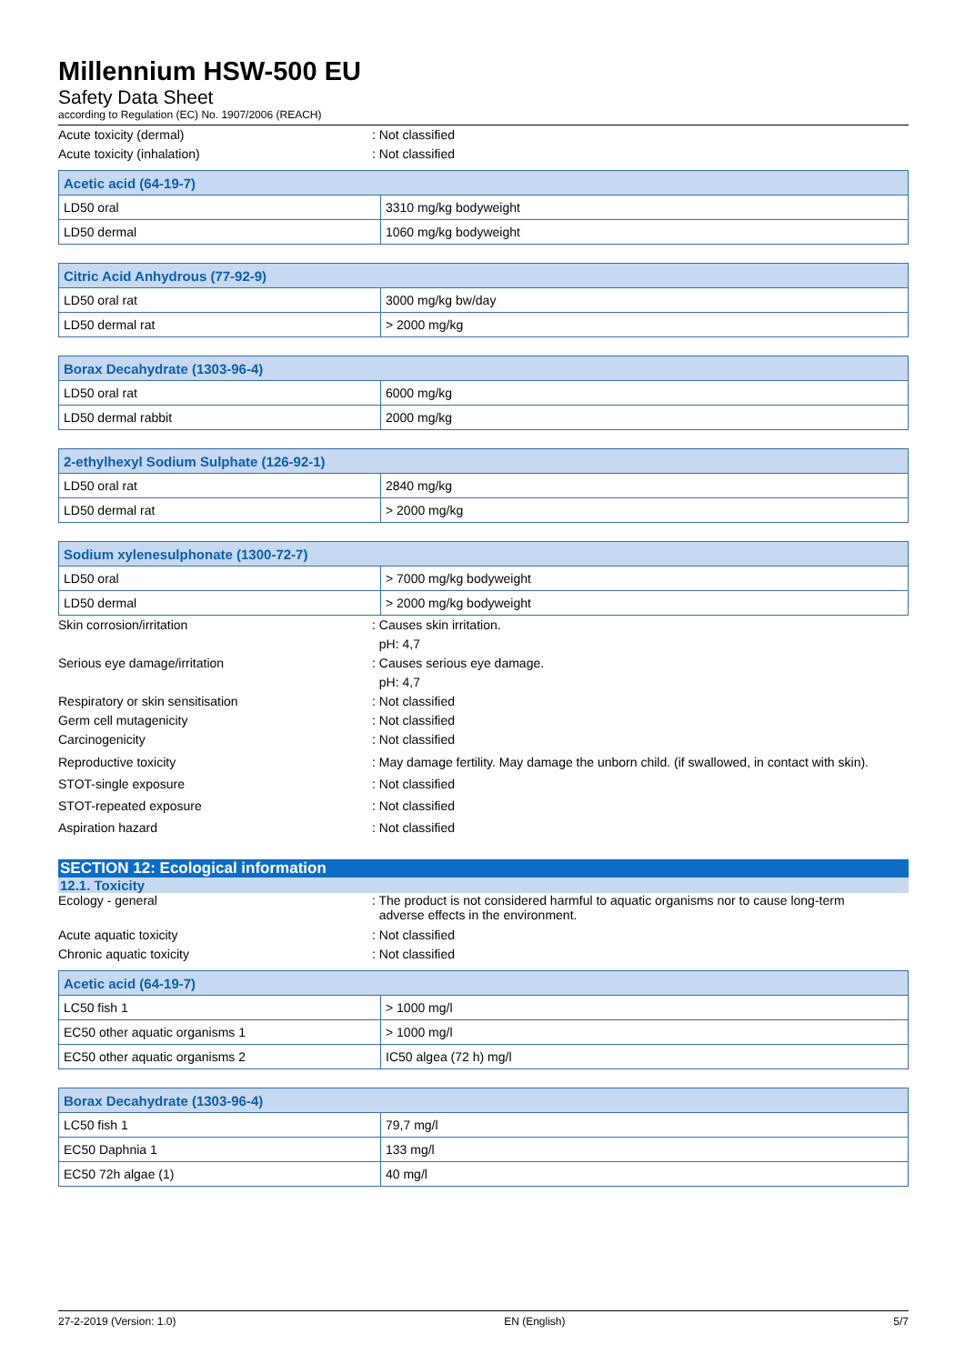Millennium HSW-500 EU
Safety Data Sheet
according to Regulation (EC) No. 1907/2006 (REACH)
Acute toxicity (dermal) : Not classified
Acute toxicity (inhalation) : Not classified
| Acetic acid (64-19-7) | |
| --- | --- |
| LD50 oral | 3310 mg/kg bodyweight |
| LD50 dermal | 1060 mg/kg bodyweight |
| Citric Acid Anhydrous (77-92-9) | |
| --- | --- |
| LD50 oral rat | 3000 mg/kg bw/day |
| LD50 dermal rat | > 2000 mg/kg |
| Borax Decahydrate (1303-96-4) | |
| --- | --- |
| LD50 oral rat | 6000 mg/kg |
| LD50 dermal rabbit | 2000 mg/kg |
| 2-ethylhexyl Sodium Sulphate (126-92-1) | |
| --- | --- |
| LD50 oral rat | 2840 mg/kg |
| LD50 dermal rat | > 2000 mg/kg |
| Sodium xylenesulphonate (1300-72-7) | |
| --- | --- |
| LD50 oral | > 7000 mg/kg bodyweight |
| LD50 dermal | > 2000 mg/kg bodyweight |
Skin corrosion/irritation : Causes skin irritation.
pH: 4,7
Serious eye damage/irritation : Causes serious eye damage.
pH: 4,7
Respiratory or skin sensitisation : Not classified
Germ cell mutagenicity : Not classified
Carcinogenicity : Not classified
Reproductive toxicity : May damage fertility. May damage the unborn child. (if swallowed, in contact with skin).
STOT-single exposure : Not classified
STOT-repeated exposure : Not classified
Aspiration hazard : Not classified
SECTION 12: Ecological information
12.1. Toxicity
Ecology - general : The product is not considered harmful to aquatic organisms nor to cause long-term
adverse effects in the environment.
Acute aquatic toxicity : Not classified
Chronic aquatic toxicity : Not classified
| Acetic acid (64-19-7) | |
| --- | --- |
| LC50 fish 1 | > 1000 mg/l |
| EC50 other aquatic organisms 1 | > 1000 mg/l |
| EC50 other aquatic organisms 2 | IC50 algea (72 h) mg/l |
| Borax Decahydrate (1303-96-4) | |
| --- | --- |
| LC50 fish 1 | 79,7 mg/l |
| EC50 Daphnia 1 | 133 mg/l |
| EC50 72h algae (1) | 40 mg/l |
27-2-2019 (Version: 1.0) EN (English) 5/7